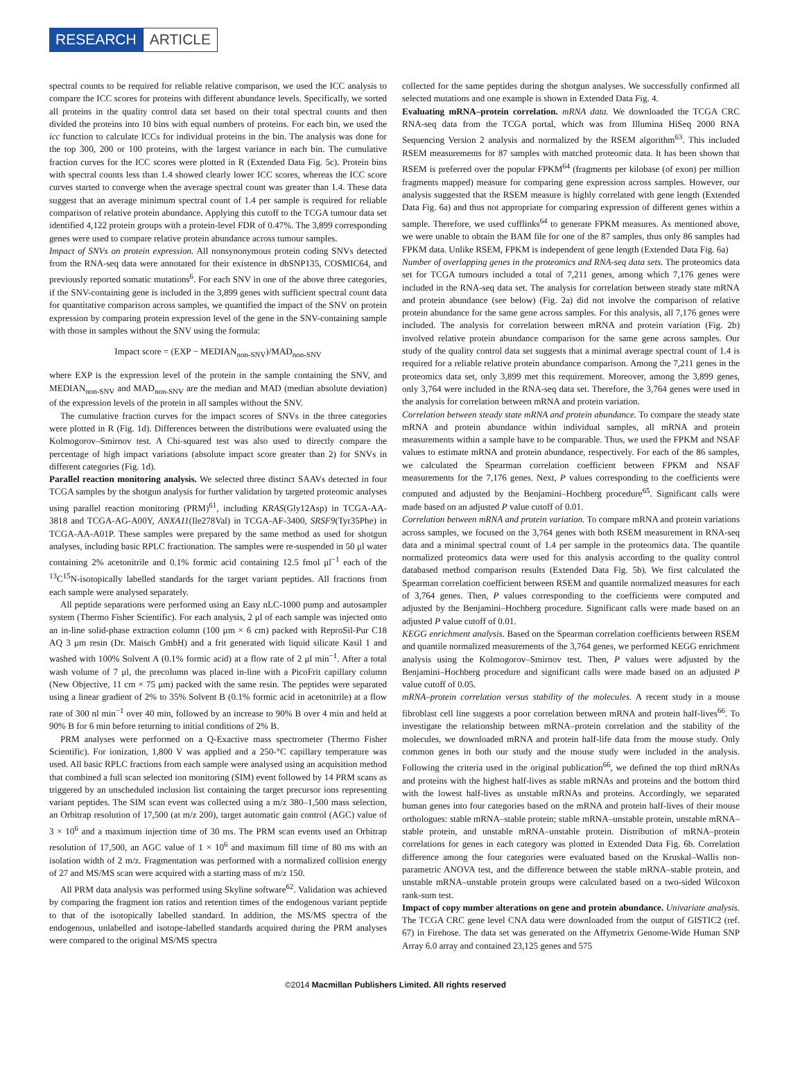RESEARCH ARTICLE
spectral counts to be required for reliable relative comparison, we used the ICC analysis to compare the ICC scores for proteins with different abundance levels. Specifically, we sorted all proteins in the quality control data set based on their total spectral counts and then divided the proteins into 10 bins with equal numbers of proteins. For each bin, we used the icc function to calculate ICCs for individual proteins in the bin. The analysis was done for the top 300, 200 or 100 proteins, with the largest variance in each bin. The cumulative fraction curves for the ICC scores were plotted in R (Extended Data Fig. 5c). Protein bins with spectral counts less than 1.4 showed clearly lower ICC scores, whereas the ICC score curves started to converge when the average spectral count was greater than 1.4. These data suggest that an average minimum spectral count of 1.4 per sample is required for reliable comparison of relative protein abundance. Applying this cutoff to the TCGA tumour data set identified 4,122 protein groups with a protein-level FDR of 0.47%. The 3,899 corresponding genes were used to compare relative protein abundance across tumour samples.
Impact of SNVs on protein expression. All nonsynonymous protein coding SNVs detected from the RNA-seq data were annotated for their existence in dbSNP135, COSMIC64, and previously reported somatic mutations<sup>6</sup>. For each SNV in one of the above three categories, if the SNV-containing gene is included in the 3,899 genes with sufficient spectral count data for quantitative comparison across samples, we quantified the impact of the SNV on protein expression by comparing protein expression level of the gene in the SNV-containing sample with those in samples without the SNV using the formula:
Impact score = (EXP − MEDIAN<sub>non-SNV</sub>)/MAD<sub>non-SNV</sub>
where EXP is the expression level of the protein in the sample containing the SNV, and MEDIAN<sub>non-SNV</sub> and MAD<sub>non-SNV</sub> are the median and MAD (median absolute deviation) of the expression levels of the protein in all samples without the SNV.
The cumulative fraction curves for the impact scores of SNVs in the three categories were plotted in R (Fig. 1d). Differences between the distributions were evaluated using the Kolmogorov–Smirnov test. A Chi-squared test was also used to directly compare the percentage of high impact variations (absolute impact score greater than 2) for SNVs in different categories (Fig. 1d).
Parallel reaction monitoring analysis. We selected three distinct SAAVs detected in four TCGA samples by the shotgun analysis for further validation by targeted proteomic analyses using parallel reaction monitoring (PRM)<sup>61</sup>, including KRAS(Gly12Asp) in TCGA-AA-3818 and TCGA-AG-A00Y, ANXA11(Ile278Val) in TCGA-AF-3400, SRSF9(Tyr35Phe) in TCGA-AA-A01P. These samples were prepared by the same method as used for shotgun analyses, including basic RPLC fractionation. The samples were re-suspended in 50 μl water containing 2% acetonitrile and 0.1% formic acid containing 12.5 fmol μl<sup>−1</sup> each of the <sup>13</sup>C<sup>15</sup>N-isotopically labelled standards for the target variant peptides. All fractions from each sample were analysed separately.
All peptide separations were performed using an Easy nLC-1000 pump and autosampler system (Thermo Fisher Scientific). For each analysis, 2 μl of each sample was injected onto an in-line solid-phase extraction column (100 μm × 6 cm) packed with ReproSil-Pur C18 AQ 3 μm resin (Dr. Maisch GmbH) and a frit generated with liquid silicate Kasil 1 and washed with 100% Solvent A (0.1% formic acid) at a flow rate of 2 μl min<sup>−1</sup>. After a total wash volume of 7 μl, the precolumn was placed in-line with a PicoFrit capillary column (New Objective, 11 cm × 75 μm) packed with the same resin. The peptides were separated using a linear gradient of 2% to 35% Solvent B (0.1% formic acid in acetonitrile) at a flow rate of 300 nl min<sup>−1</sup> over 40 min, followed by an increase to 90% B over 4 min and held at 90% B for 6 min before returning to initial conditions of 2% B.
PRM analyses were performed on a Q-Exactive mass spectrometer (Thermo Fisher Scientific). For ionization, 1,800 V was applied and a 250-°C capillary temperature was used. All basic RPLC fractions from each sample were analysed using an acquisition method that combined a full scan selected ion monitoring (SIM) event followed by 14 PRM scans as triggered by an unscheduled inclusion list containing the target precursor ions representing variant peptides. The SIM scan event was collected using a m/z 380–1,500 mass selection, an Orbitrap resolution of 17,500 (at m/z 200), target automatic gain control (AGC) value of 3 × 10<sup>6</sup> and a maximum injection time of 30 ms. The PRM scan events used an Orbitrap resolution of 17,500, an AGC value of 1 × 10<sup>6</sup> and maximum fill time of 80 ms with an isolation width of 2 m/z. Fragmentation was performed with a normalized collision energy of 27 and MS/MS scan were acquired with a starting mass of m/z 150.
All PRM data analysis was performed using Skyline software<sup>62</sup>. Validation was achieved by comparing the fragment ion ratios and retention times of the endogenous variant peptide to that of the isotopically labelled standard. In addition, the MS/MS spectra of the endogenous, unlabelled and isotope-labelled standards acquired during the PRM analyses were compared to the original MS/MS spectra
collected for the same peptides during the shotgun analyses. We successfully confirmed all selected mutations and one example is shown in Extended Data Fig. 4.
Evaluating mRNA–protein correlation. mRNA data. We downloaded the TCGA CRC RNA-seq data from the TCGA portal, which was from Illumina HiSeq 2000 RNA Sequencing Version 2 analysis and normalized by the RSEM algorithm<sup>63</sup>. This included RSEM measurements for 87 samples with matched proteomic data. It has been shown that RSEM is preferred over the popular FPKM<sup>64</sup> (fragments per kilobase (of exon) per million fragments mapped) measure for comparing gene expression across samples. However, our analysis suggested that the RSEM measure is highly correlated with gene length (Extended Data Fig. 6a) and thus not appropriate for comparing expression of different genes within a sample. Therefore, we used cufflinks<sup>64</sup> to generate FPKM measures. As mentioned above, we were unable to obtain the BAM file for one of the 87 samples, thus only 86 samples had FPKM data. Unlike RSEM, FPKM is independent of gene length (Extended Data Fig. 6a)
Number of overlapping genes in the proteomics and RNA-seq data sets. The proteomics data set for TCGA tumours included a total of 7,211 genes, among which 7,176 genes were included in the RNA-seq data set. The analysis for correlation between steady state mRNA and protein abundance (see below) (Fig. 2a) did not involve the comparison of relative protein abundance for the same gene across samples. For this analysis, all 7,176 genes were included. The analysis for correlation between mRNA and protein variation (Fig. 2b) involved relative protein abundance comparison for the same gene across samples. Our study of the quality control data set suggests that a minimal average spectral count of 1.4 is required for a reliable relative protein abundance comparison. Among the 7,211 genes in the proteomics data set, only 3,899 met this requirement. Moreover, among the 3,899 genes, only 3,764 were included in the RNA-seq data set. Therefore, the 3,764 genes were used in the analysis for correlation between mRNA and protein variation.
Correlation between steady state mRNA and protein abundance. To compare the steady state mRNA and protein abundance within individual samples, all mRNA and protein measurements within a sample have to be comparable. Thus, we used the FPKM and NSAF values to estimate mRNA and protein abundance, respectively. For each of the 86 samples, we calculated the Spearman correlation coefficient between FPKM and NSAF measurements for the 7,176 genes. Next, P values corresponding to the coefficients were computed and adjusted by the Benjamini–Hochberg procedure<sup>65</sup>. Significant calls were made based on an adjusted P value cutoff of 0.01.
Correlation between mRNA and protein variation. To compare mRNA and protein variations across samples, we focused on the 3,764 genes with both RSEM measurement in RNA-seq data and a minimal spectral count of 1.4 per sample in the proteomics data. The quantile normalized proteomics data were used for this analysis according to the quality control databased method comparison results (Extended Data Fig. 5b). We first calculated the Spearman correlation coefficient between RSEM and quantile normalized measures for each of 3,764 genes. Then, P values corresponding to the coefficients were computed and adjusted by the Benjamini–Hochberg procedure. Significant calls were made based on an adjusted P value cutoff of 0.01.
KEGG enrichment analysis. Based on the Spearman correlation coefficients between RSEM and quantile normalized measurements of the 3,764 genes, we performed KEGG enrichment analysis using the Kolmogorov–Smirnov test. Then, P values were adjusted by the Benjamini–Hochberg procedure and significant calls were made based on an adjusted P value cutoff of 0.05.
mRNA–protein correlation versus stability of the molecules. A recent study in a mouse fibroblast cell line suggests a poor correlation between mRNA and protein half-lives<sup>66</sup>. To investigate the relationship between mRNA–protein correlation and the stability of the molecules, we downloaded mRNA and protein half-life data from the mouse study. Only common genes in both our study and the mouse study were included in the analysis. Following the criteria used in the original publication<sup>66</sup>, we defined the top third mRNAs and proteins with the highest half-lives as stable mRNAs and proteins and the bottom third with the lowest half-lives as unstable mRNAs and proteins. Accordingly, we separated human genes into four categories based on the mRNA and protein half-lives of their mouse orthologues: stable mRNA–stable protein; stable mRNA–unstable protein, unstable mRNA–stable protein, and unstable mRNA–unstable protein. Distribution of mRNA–protein correlations for genes in each category was plotted in Extended Data Fig. 6b. Correlation difference among the four categories were evaluated based on the Kruskal–Wallis non-parametric ANOVA test, and the difference between the stable mRNA–stable protein, and unstable mRNA–unstable protein groups were calculated based on a two-sided Wilcoxon rank-sum test.
Impact of copy number alterations on gene and protein abundance. Univariate analysis. The TCGA CRC gene level CNA data were downloaded from the output of GISTIC2 (ref. 67) in Firehose. The data set was generated on the Affymetrix Genome-Wide Human SNP Array 6.0 array and contained 23,125 genes and 575
©2014 Macmillan Publishers Limited. All rights reserved